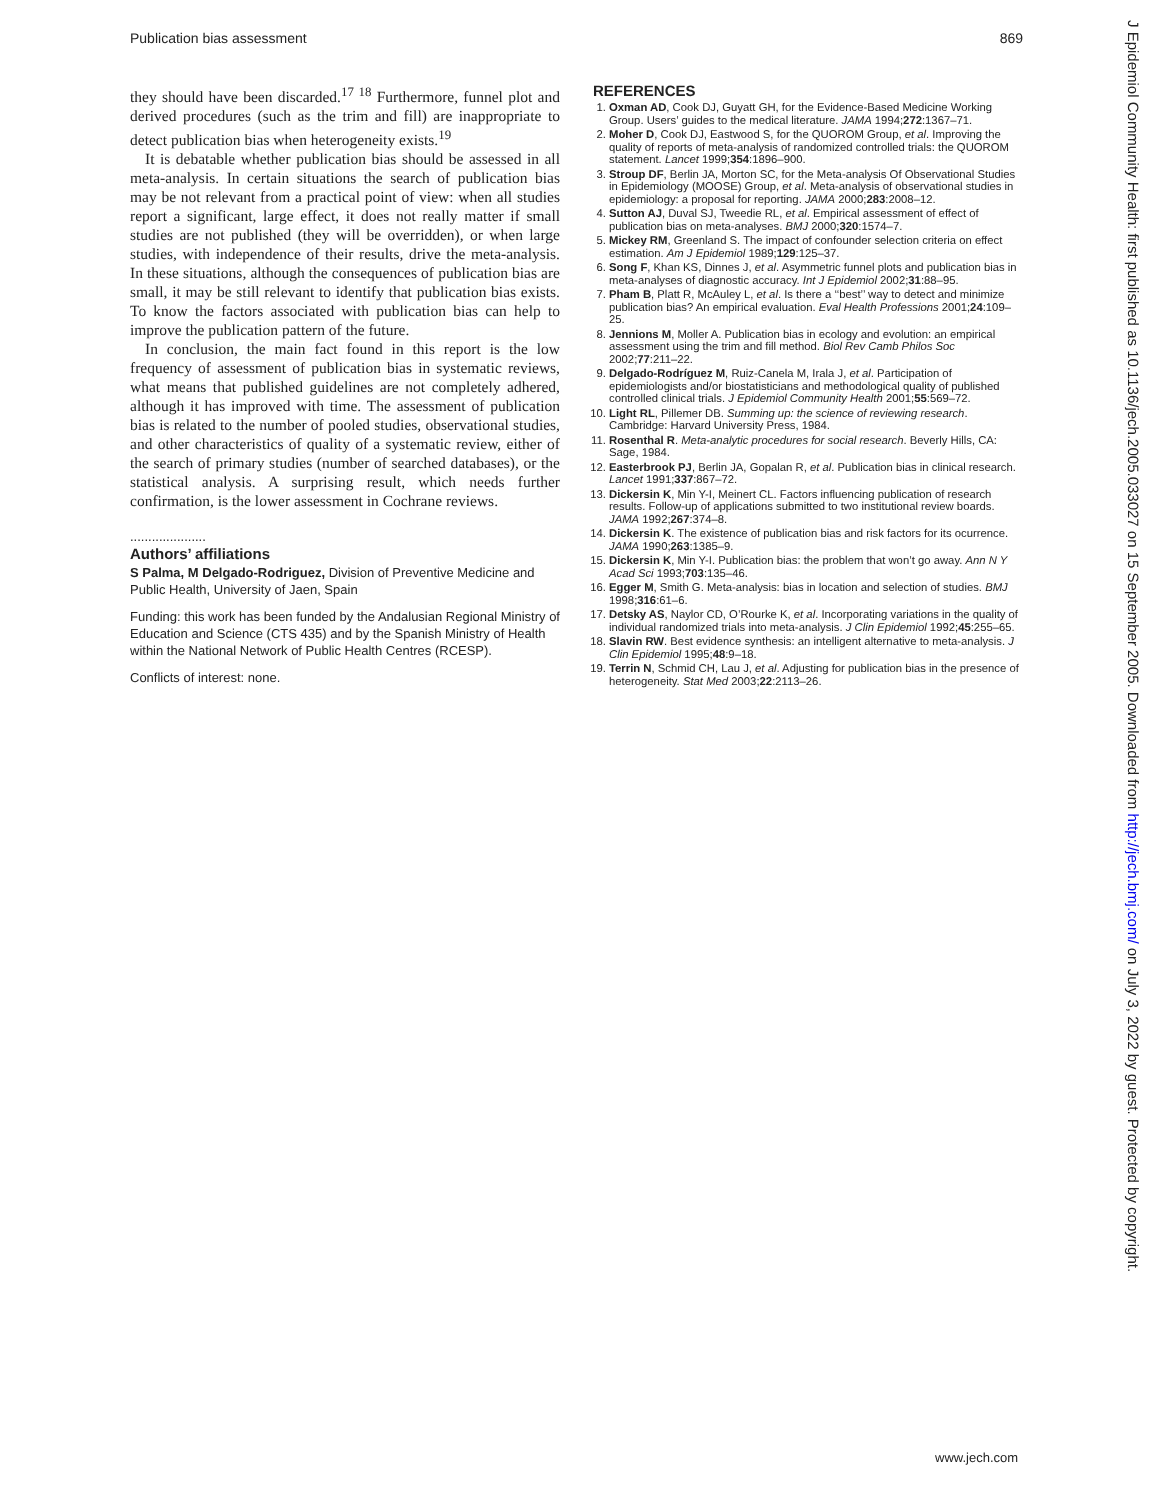Publication bias assessment 869
they should have been discarded.<sup>17 18</sup> Furthermore, funnel plot and derived procedures (such as the trim and fill) are inappropriate to detect publication bias when heterogeneity exists.<sup>19</sup>
It is debatable whether publication bias should be assessed in all meta-analysis. In certain situations the search of publication bias may be not relevant from a practical point of view: when all studies report a significant, large effect, it does not really matter if small studies are not published (they will be overridden), or when large studies, with independence of their results, drive the meta-analysis. In these situations, although the consequences of publication bias are small, it may be still relevant to identify that publication bias exists. To know the factors associated with publication bias can help to improve the publication pattern of the future.
In conclusion, the main fact found in this report is the low frequency of assessment of publication bias in systematic reviews, what means that published guidelines are not completely adhered, although it has improved with time. The assessment of publication bias is related to the number of pooled studies, observational studies, and other characteristics of quality of a systematic review, either of the search of primary studies (number of searched databases), or the statistical analysis. A surprising result, which needs further confirmation, is the lower assessment in Cochrane reviews.
.....................
Authors’ affiliations
S Palma, M Delgado-Rodriguez, Division of Preventive Medicine and Public Health, University of Jaen, Spain
Funding: this work has been funded by the Andalusian Regional Ministry of Education and Science (CTS 435) and by the Spanish Ministry of Health within the National Network of Public Health Centres (RCESP).
Conflicts of interest: none.
REFERENCES
1. Oxman AD, Cook DJ, Guyatt GH, for the Evidence-Based Medicine Working Group. Users’ guides to the medical literature. JAMA 1994;272:1367–71.
2. Moher D, Cook DJ, Eastwood S, for the QUOROM Group, et al. Improving the quality of reports of meta-analysis of randomized controlled trials: the QUOROM statement. Lancet 1999;354:1896–900.
3. Stroup DF, Berlin JA, Morton SC, for the Meta-analysis Of Observational Studies in Epidemiology (MOOSE) Group, et al. Meta-analysis of observational studies in epidemiology: a proposal for reporting. JAMA 2000;283:2008–12.
4. Sutton AJ, Duval SJ, Tweedie RL, et al. Empirical assessment of effect of publication bias on meta-analyses. BMJ 2000;320:1574–7.
5. Mickey RM, Greenland S. The impact of confounder selection criteria on effect estimation. Am J Epidemiol 1989;129:125–37.
6. Song F, Khan KS, Dinnes J, et al. Asymmetric funnel plots and publication bias in meta-analyses of diagnostic accuracy. Int J Epidemiol 2002;31:88–95.
7. Pham B, Platt R, McAuley L, et al. Is there a ‘‘best’’ way to detect and minimize publication bias? An empirical evaluation. Eval Health Professions 2001;24:109–25.
8. Jennions M, Moller A. Publication bias in ecology and evolution: an empirical assessment using the trim and fill method. Biol Rev Camb Philos Soc 2002;77:211–22.
9. Delgado-Rodríguez M, Ruiz-Canela M, Irala J, et al. Participation of epidemiologists and/or biostatisticians and methodological quality of published controlled clinical trials. J Epidemiol Community Health 2001;55:569–72.
10. Light RL, Pillemer DB. Summing up: the science of reviewing research. Cambridge: Harvard University Press, 1984.
11. Rosenthal R. Meta-analytic procedures for social research. Beverly Hills, CA: Sage, 1984.
12. Easterbrook PJ, Berlin JA, Gopalan R, et al. Publication bias in clinical research. Lancet 1991;337:867–72.
13. Dickersin K, Min Y-I, Meinert CL. Factors influencing publication of research results. Follow-up of applications submitted to two institutional review boards. JAMA 1992;267:374–8.
14. Dickersin K. The existence of publication bias and risk factors for its ocurrence. JAMA 1990;263:1385–9.
15. Dickersin K, Min Y-I. Publication bias: the problem that won’t go away. Ann N Y Acad Sci 1993;703:135–46.
16. Egger M, Smith G. Meta-analysis: bias in location and selection of studies. BMJ 1998;316:61–6.
17. Detsky AS, Naylor CD, O’Rourke K, et al. Incorporating variations in the quality of individual randomized trials into meta-analysis. J Clin Epidemiol 1992;45:255–65.
18. Slavin RW. Best evidence synthesis: an intelligent alternative to meta-analysis. J Clin Epidemiol 1995;48:9–18.
19. Terrin N, Schmid CH, Lau J, et al. Adjusting for publication bias in the presence of heterogeneity. Stat Med 2003;22:2113–26.
J Epidemiol Community Health: first published as 10.1136/jech.2005.033027 on 15 September 2005. Downloaded from http://jech.bmj.com/ on July 3, 2022 by guest. Protected by copyright.
www.jech.com